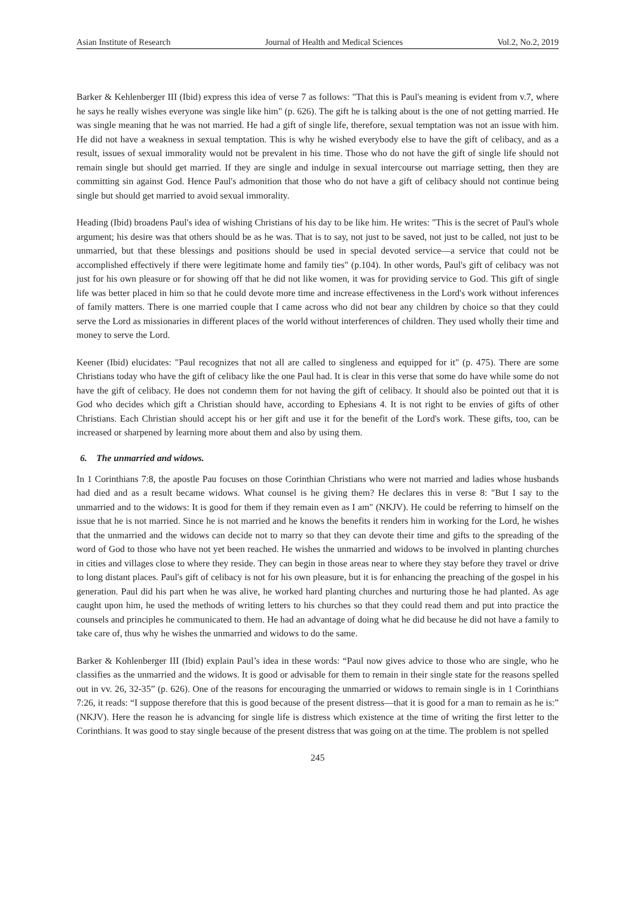Asian Institute of Research Journal of Health and Medical Sciences Vol.2, No.2, 2019
Barker & Kehlenberger III (Ibid) express this idea of verse 7 as follows: "That this is Paul's meaning is evident from v.7, where he says he really wishes everyone was single like him" (p. 626). The gift he is talking about is the one of not getting married. He was single meaning that he was not married. He had a gift of single life, therefore, sexual temptation was not an issue with him. He did not have a weakness in sexual temptation. This is why he wished everybody else to have the gift of celibacy, and as a result, issues of sexual immorality would not be prevalent in his time. Those who do not have the gift of single life should not remain single but should get married. If they are single and indulge in sexual intercourse out marriage setting, then they are committing sin against God. Hence Paul's admonition that those who do not have a gift of celibacy should not continue being single but should get married to avoid sexual immorality.
Heading (Ibid) broadens Paul's idea of wishing Christians of his day to be like him. He writes: "This is the secret of Paul's whole argument; his desire was that others should be as he was. That is to say, not just to be saved, not just to be called, not just to be unmarried, but that these blessings and positions should be used in special devoted service—a service that could not be accomplished effectively if there were legitimate home and family ties" (p.104). In other words, Paul's gift of celibacy was not just for his own pleasure or for showing off that he did not like women, it was for providing service to God. This gift of single life was better placed in him so that he could devote more time and increase effectiveness in the Lord's work without inferences of family matters. There is one married couple that I came across who did not bear any children by choice so that they could serve the Lord as missionaries in different places of the world without interferences of children. They used wholly their time and money to serve the Lord.
Keener (Ibid) elucidates: "Paul recognizes that not all are called to singleness and equipped for it" (p. 475). There are some Christians today who have the gift of celibacy like the one Paul had. It is clear in this verse that some do have while some do not have the gift of celibacy. He does not condemn them for not having the gift of celibacy. It should also be pointed out that it is God who decides which gift a Christian should have, according to Ephesians 4. It is not right to be envies of gifts of other Christians. Each Christian should accept his or her gift and use it for the benefit of the Lord's work. These gifts, too, can be increased or sharpened by learning more about them and also by using them.
6. The unmarried and widows.
In 1 Corinthians 7:8, the apostle Pau focuses on those Corinthian Christians who were not married and ladies whose husbands had died and as a result became widows. What counsel is he giving them? He declares this in verse 8: "But I say to the unmarried and to the widows: It is good for them if they remain even as I am" (NKJV). He could be referring to himself on the issue that he is not married. Since he is not married and he knows the benefits it renders him in working for the Lord, he wishes that the unmarried and the widows can decide not to marry so that they can devote their time and gifts to the spreading of the word of God to those who have not yet been reached. He wishes the unmarried and widows to be involved in planting churches in cities and villages close to where they reside. They can begin in those areas near to where they stay before they travel or drive to long distant places. Paul's gift of celibacy is not for his own pleasure, but it is for enhancing the preaching of the gospel in his generation. Paul did his part when he was alive, he worked hard planting churches and nurturing those he had planted. As age caught upon him, he used the methods of writing letters to his churches so that they could read them and put into practice the counsels and principles he communicated to them. He had an advantage of doing what he did because he did not have a family to take care of, thus why he wishes the unmarried and widows to do the same.
Barker & Kohlenberger III (Ibid) explain Paul’s idea in these words: “Paul now gives advice to those who are single, who he classifies as the unmarried and the widows. It is good or advisable for them to remain in their single state for the reasons spelled out in vv. 26, 32-35” (p. 626). One of the reasons for encouraging the unmarried or widows to remain single is in 1 Corinthians 7:26, it reads: “I suppose therefore that this is good because of the present distress—that it is good for a man to remain as he is:” (NKJV). Here the reason he is advancing for single life is distress which existence at the time of writing the first letter to the Corinthians. It was good to stay single because of the present distress that was going on at the time. The problem is not spelled
245